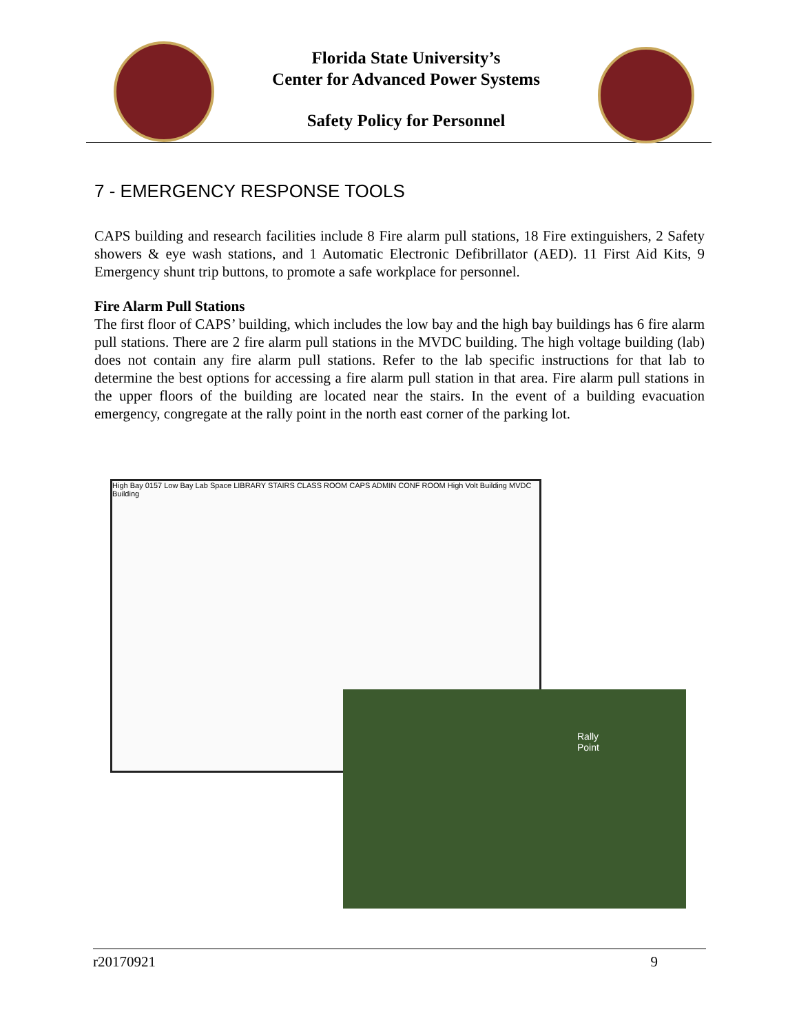Florida State University’s
Center for Advanced Power Systems
Safety Policy for Personnel
7 - EMERGENCY RESPONSE TOOLS
CAPS building and research facilities include 8 Fire alarm pull stations, 18 Fire extinguishers, 2 Safety showers & eye wash stations, and 1 Automatic Electronic Defibrillator (AED). 11 First Aid Kits, 9 Emergency shunt trip buttons, to promote a safe workplace for personnel.
Fire Alarm Pull Stations
The first floor of CAPS’ building, which includes the low bay and the high bay buildings has 6 fire alarm pull stations. There are 2 fire alarm pull stations in the MVDC building. The high voltage building (lab) does not contain any fire alarm pull stations. Refer to the lab specific instructions for that lab to determine the best options for accessing a fire alarm pull station in that area. Fire alarm pull stations in the upper floors of the building are located near the stairs. In the event of a building evacuation emergency, congregate at the rally point in the north east corner of the parking lot.
High Bay 0157 Low Bay Lab Space LIBRARY STAIRS CLASS ROOM CAPS ADMIN CONF ROOM High Volt Building MVDC Building
Rally
Point
r20170921 9